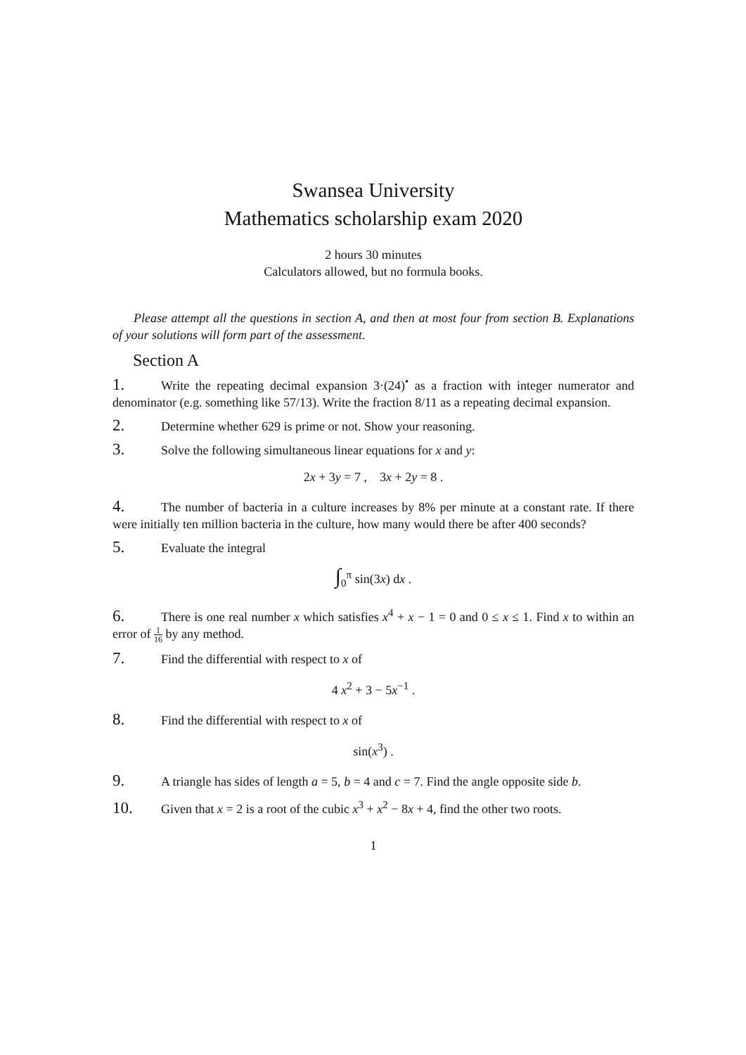Swansea University
Mathematics scholarship exam 2020
2 hours 30 minutes
Calculators allowed, but no formula books.
Please attempt all the questions in section A, and then at most four from section B. Explanations of your solutions will form part of the assessment.
Section A
1. Write the repeating decimal expansion 3·(24)<sup>•</sup> as a fraction with integer numerator and denominator (e.g. something like 57/13). Write the fraction 8/11 as a repeating decimal expansion.
2. Determine whether 629 is prime or not. Show your reasoning.
3. Solve the following simultaneous linear equations for x and y:
2x + 3y = 7 , 3x + 2y = 8 .
4. The number of bacteria in a culture increases by 8% per minute at a constant rate. If there were initially ten million bacteria in the culture, how many would there be after 400 seconds?
5. Evaluate the integral
∫<sub>0</sub><sup>π</sup> sin(3x) dx .
6. There is one real number x which satisfies x<sup>4</sup> + x − 1 = 0 and 0 ≤ x ≤ 1. Find x to within an error of 1 16 by any method.
7. Find the differential with respect to x of
4 x<sup>2</sup> + 3 − 5x<sup>−1</sup> .
8. Find the differential with respect to x of
sin(x<sup>3</sup>) .
9. A triangle has sides of length a = 5, b = 4 and c = 7. Find the angle opposite side b.
10. Given that x = 2 is a root of the cubic x<sup>3</sup> + x<sup>2</sup> − 8x + 4, find the other two roots.
1